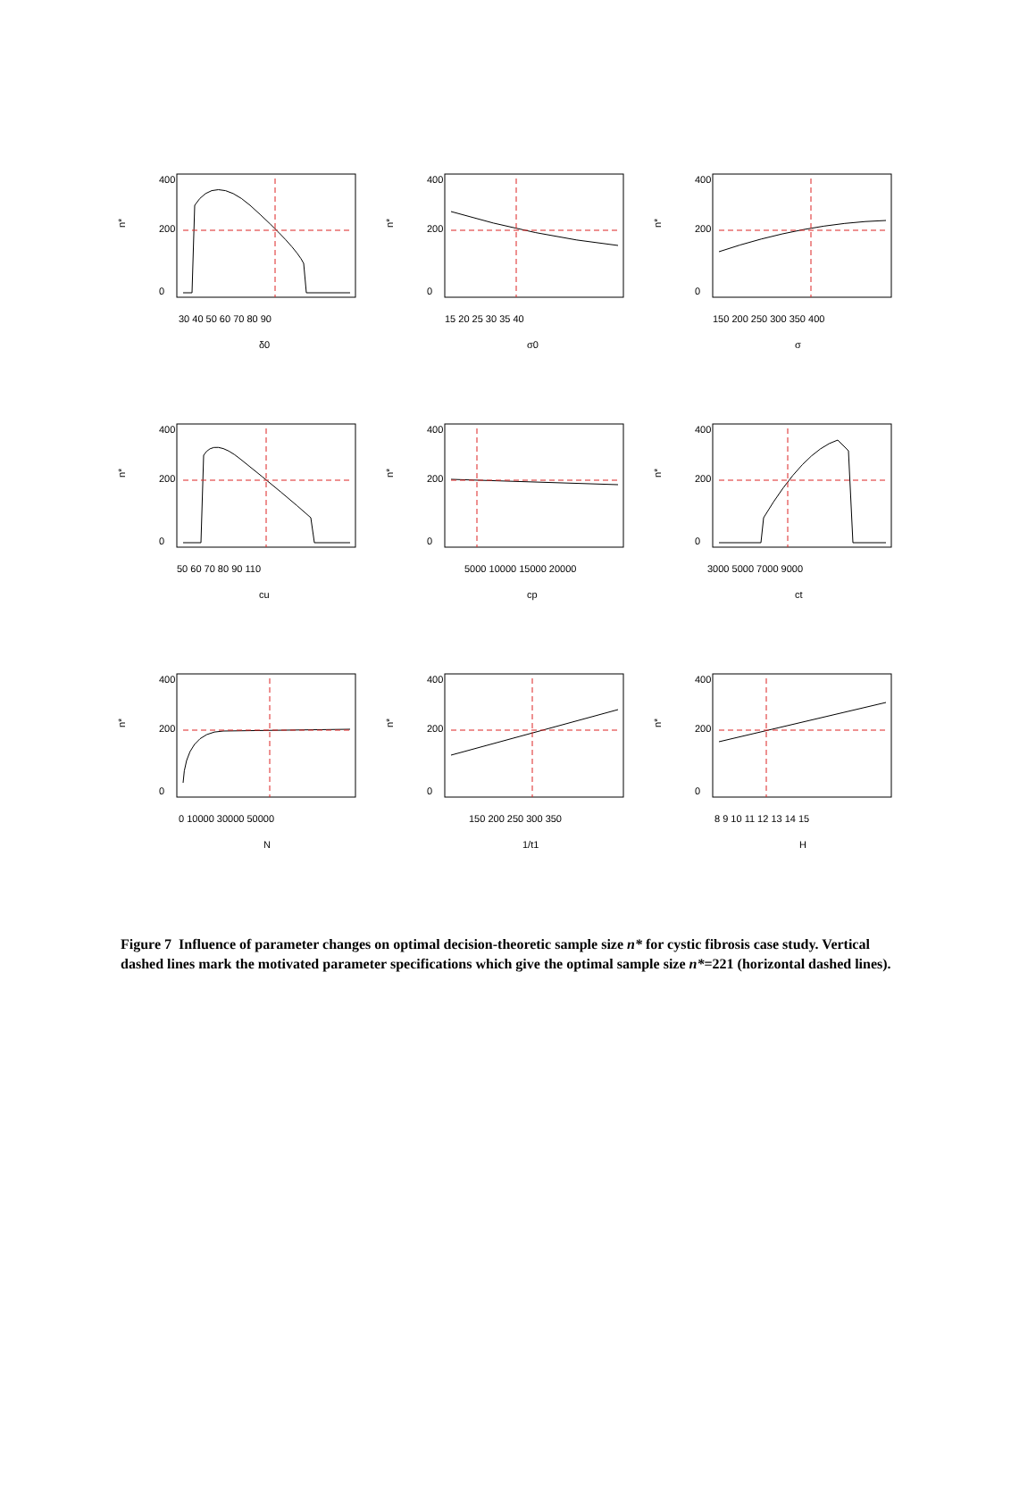n*
30 40 50 60 70 80 90
δ0
0
200
400
n*
15 20 25 30 35 40
σ0
0
200
400
n*
150 200 250 300 350 400
σ
0
200
400
n*
50 60 70 80 90 110
cu
0
200
400
n*
5000 10000 15000 20000
cp
0
200
400
n*
3000 5000 7000 9000
ct
0
200
400
n*
0 10000 30000 50000
N
0
200
400
n*
150 200 250 300 350
1/t1
0
200
400
n*
8 9 10 11 12 13 14 15
H
0
200
400
Figure 7 Influence of parameter changes on optimal decision-theoretic sample size n* for cystic fibrosis case study. Vertical dashed lines mark the motivated parameter specifications which give the optimal sample size n*=221 (horizontal dashed lines).